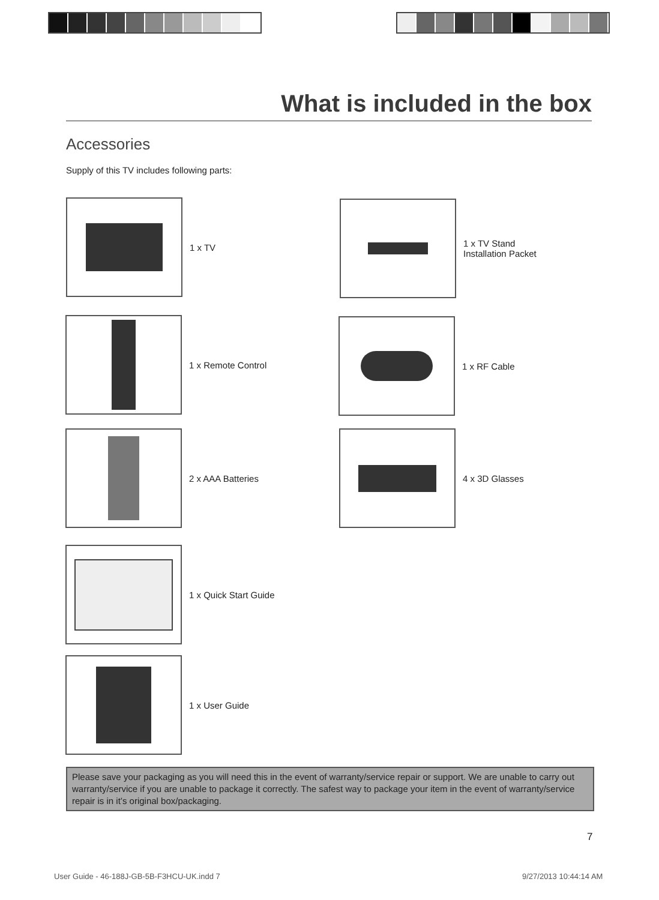What is included in the box
Accessories
Supply of this TV includes following parts:
1 x TV
1 x TV Stand
Installation Packet
1 x Remote Control 1 x RF Cable
2 x AAA Batteries 4 x 3D Glasses
1 x Quick Start Guide
1 x User Guide
Please save your packaging as you will need this in the event of warranty/service repair or support. We are unable to carry out warranty/service if you are unable to package it correctly. The safest way to package your item in the event of warranty/service repair is in it’s original box/packaging.
7
User Guide - 46-188J-GB-5B-F3HCU-UK.indd 7
9/27/2013 10:44:14 AM